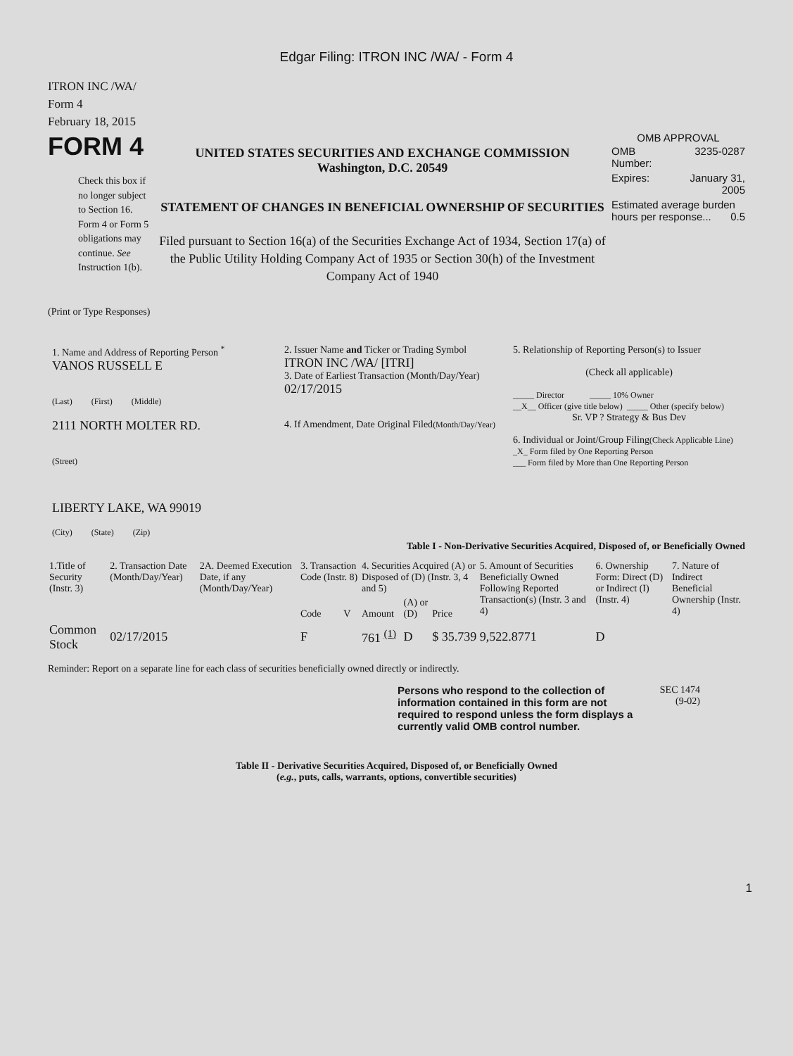Edgar Filing: ITRON INC /WA/ - Form 4
ITRON INC /WA/
Form 4
February 18, 2015
FORM 4
Check this box if no longer subject to Section 16. Form 4 or Form 5 obligations may continue. See Instruction 1(b).
UNITED STATES SECURITIES AND EXCHANGE COMMISSION
Washington, D.C. 20549
STATEMENT OF CHANGES IN BENEFICIAL OWNERSHIP OF SECURITIES
Filed pursuant to Section 16(a) of the Securities Exchange Act of 1934, Section 17(a) of the Public Utility Holding Company Act of 1935 or Section 30(h) of the Investment Company Act of 1940
OMB APPROVAL
| OMB Number: | 3235-0287 |
| Expires: | January 31, 2005 |
| Estimated average burden hours per response... 0.5 | |
(Print or Type Responses)
1. Name and Address of Reporting Person <sup>*</sup>
VANOS RUSSELL E
(Last) (First) (Middle)
2111 NORTH MOLTER RD.
(Street)
LIBERTY LAKE, WA 99019
(City) (State) (Zip)
2. Issuer Name and Ticker or Trading Symbol
ITRON INC /WA/ [ITRI]
3. Date of Earliest Transaction (Month/Day/Year)
02/17/2015
4. If Amendment, Date Original Filed(Month/Day/Year)
5. Relationship of Reporting Person(s) to Issuer
(Check all applicable)
_____ Director _____ 10% Owner
__X__ Officer (give title below) _____ Other (specify below)
Sr. VP ? Strategy & Bus Dev
6. Individual or Joint/Group Filing(Check Applicable Line)
_X_ Form filed by One Reporting Person
___ Form filed by More than One Reporting Person
Table I - Non-Derivative Securities Acquired, Disposed of, or Beneficially Owned
| 1.Title of Security (Instr. 3) | 2. Transaction Date (Month/Day/Year) | 2A. Deemed Execution Date, if any (Month/Day/Year) | 3. Transaction Code (Instr. 8) | | 4. Securities Acquired (A) or Disposed of (D) (Instr. 3, 4 and 5) | | | 5. Amount of Securities Beneficially Owned Following Reported Transaction(s) (Instr. 3 and 4) | 6. Ownership Form: Direct (D) or Indirect (I) (Instr. 4) | 7. Nature of Indirect Beneficial Ownership (Instr. 4) |
| --- | --- | --- | --- | --- | --- | --- | --- | --- | --- | --- |
| | | | Code | V | Amount | (A) or (D) | Price | | | |
| Common Stock | 02/17/2015 | | F | | 761 <sup>(1)</sup> | D | $ 35.739 | 9,522.8771 | D | |
Reminder: Report on a separate line for each class of securities beneficially owned directly or indirectly.
Persons who respond to the collection of information contained in this form are not required to respond unless the form displays a currently valid OMB control number.
SEC 1474
(9-02)
Table II - Derivative Securities Acquired, Disposed of, or Beneficially Owned
(e.g., puts, calls, warrants, options, convertible securities)
1